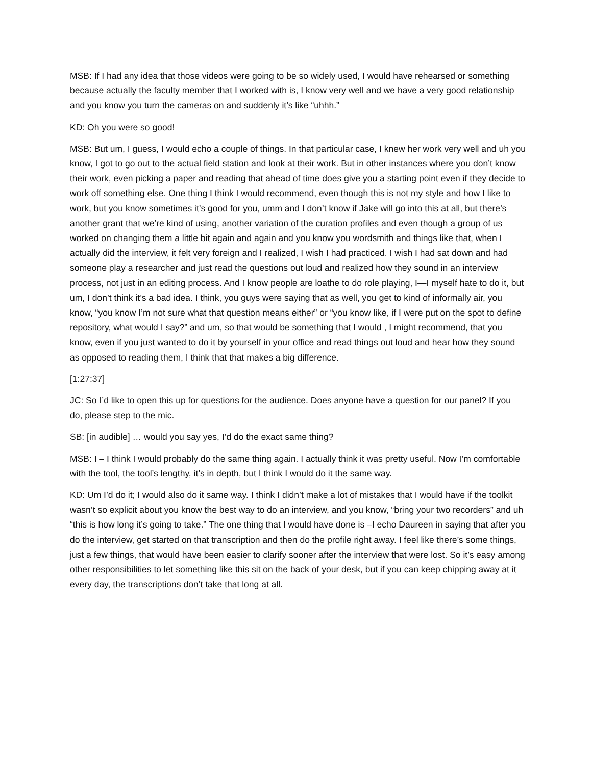MSB: If I had any idea that those videos were going to be so widely used, I would have rehearsed or something because actually the faculty member that I worked with is, I know very well and we have a very good relationship and you know you turn the cameras on and suddenly it’s like “uhhh.”
KD: Oh you were so good!
MSB: But um, I guess, I would echo a couple of things. In that particular case, I knew her work very well and uh you know, I got to go out to the actual field station and look at their work. But in other instances where you don’t know their work, even picking a paper and reading that ahead of time does give you a starting point even if they decide to work off something else. One thing I think I would recommend, even though this is not my style and how I like to work, but you know sometimes it’s good for you, umm and I don’t know if Jake will go into this at all, but there’s another grant that we’re kind of using, another variation of the curation profiles and even though a group of us worked on changing them a little bit again and again and you know you wordsmith and things like that, when I actually did the interview, it felt very foreign and I realized, I wish I had practiced. I wish I had sat down and had someone play a researcher and just read the questions out loud and realized how they sound in an interview process, not just in an editing process. And I know people are loathe to do role playing, I—I myself hate to do it, but um, I don’t think it’s a bad idea. I think, you guys were saying that as well, you get to kind of informally air, you know, “you know I’m not sure what that question means either” or “you know like, if I were put on the spot to define repository, what would I say?” and um, so that would be something that I would , I might recommend, that you know, even if you just wanted to do it by yourself in your office and read things out loud and hear how they sound as opposed to reading them, I think that that makes a big difference.
[1:27:37]
JC: So I’d like to open this up for questions for the audience. Does anyone have a question for our panel? If you do, please step to the mic.
SB: [in audible] … would you say yes, I’d do the exact same thing?
MSB: I – I think I would probably do the same thing again. I actually think it was pretty useful. Now I’m comfortable with the tool, the tool’s lengthy, it’s in depth, but I think I would do it the same way.
KD: Um I’d do it; I would also do it same way. I think I didn’t make a lot of mistakes that I would have if the toolkit wasn’t so explicit about you know the best way to do an interview, and you know, “bring your two recorders” and uh “this is how long it’s going to take.” The one thing that I would have done is –I echo Daureen in saying that after you do the interview, get started on that transcription and then do the profile right away. I feel like there’s some things, just a few things, that would have been easier to clarify sooner after the interview that were lost. So it’s easy among other responsibilities to let something like this sit on the back of your desk, but if you can keep chipping away at it every day, the transcriptions don’t take that long at all.